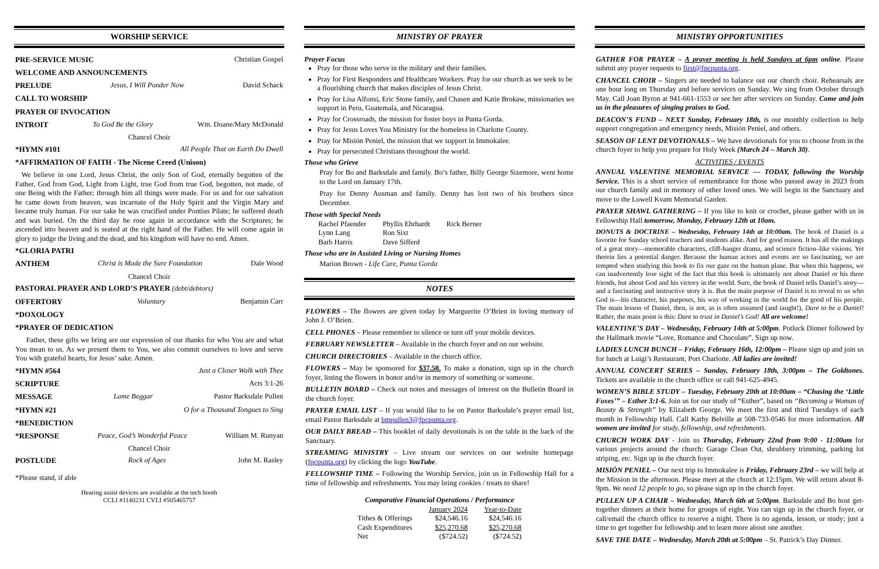WORSHIP SERVICE
PRE-SERVICE MUSIC Christian Gospel
WELCOME AND ANNOUNCEMENTS
PRELUDE Jesus, I Will Ponder Now David Schack
CALL TO WORSHIP
PRAYER OF INVOCATION
INTROIT To God Be the Glory Wm. Doane/Mary McDonald
Chancel Choir
*HYMN #101 All People That on Earth Do Dwell
*AFFIRMATION OF FAITH - The Nicene Creed (Unison)
We believe in one Lord, Jesus Christ, the only Son of God, eternally begotten of the Father, God from God, Light from Light, true God from true God, begotten, not made, of one Being with the Father; through him all things were made. For us and for our salvation he came down from heaven, was incarnate of the Holy Spirit and the Virgin Mary and became truly human. For our sake he was crucified under Pontius Pilate; he suffered death and was buried. On the third day he rose again in accordance with the Scriptures; he ascended into heaven and is seated at the right hand of the Father. He will come again in glory to judge the living and the dead, and his kingdom will have no end. Amen.
*GLORIA PATRI
ANTHEM Christ is Made the Sure Foundation Dale Wood
Chancel Choir
PASTORAL PRAYER AND LORD’S PRAYER (debt/debtors)
OFFERTORY Voluntary Benjamin Carr
*DOXOLOGY
*PRAYER OF DEDICATION
Father, these gifts we bring are our expression of our thanks for who You are and what You mean to us. As we present them to You, we also commit ourselves to love and serve You with grateful hearts, for Jesus’ sake. Amen.
*HYMN #564 Just a Closer Walk with Thee
SCRIPTURE Acts 3:1-26
MESSAGE Lame Beggar Pastor Barksdale Pullen
*HYMN #21 O for a Thousand Tongues to Sing
*BENEDICTION
*RESPONSE Peace, God’s Wonderful Peace William M. Runyan
Chancel Choir
POSTLUDE Rock of Ages John M. Rasley
*Please stand, if able
Hearing assist devices are available at the tech booth
CCLI #1140231 CVLI #505465757
MINISTRY OF PRAYER
Prayer Focus
Pray for those who serve in the military and their families.
Pray for First Responders and Healthcare Workers. Pray for our church as we seek to be a flourishing church that makes disciples of Jesus Christ.
Pray for Lisa Alfonsi, Eric Stone family, and Chasen and Katie Brokaw, missionaries we support in Peru, Guatemala, and Nicaragua.
Pray for Crossroads, the mission for foster boys in Punta Gorda.
Pray for Jesus Loves You Ministry for the homeless in Charlotte County.
Pray for Misión Peniel, the mission that we support in Immokalee.
Pray for persecuted Christians throughout the world.
Those who Grieve
Pray for Bo and Barksdale and family. Bo’s father, Billy George Sizemore, went home to the Lord on January 17th.
Pray for Denny Ausman and family. Denny has lost two of his brothers since December.
Those with Special Needs
| Rachel Pfaender | Phyllis Ehrhardt | Rick Berner |
| Lynn Lang | Ron Sixt | |
| Barb Harris | Dave Sifferd | |
Those who are in Assisted Living or Nursing Homes
Marion Brown - Life Care, Punta Gorda
NOTES
FLOWERS – The flowers are given today by Marguerite O’Brien in loving memory of John J. O’Brien.
CELL PHONES – Please remember to silence or turn off your mobile devices.
FEBRUARY NEWSLETTER – Available in the church foyer and on our website.
CHURCH DIRECTORIES – Available in the church office.
FLOWERS – May be sponsored for $37.50. To make a donation, sign up in the church foyer, listing the flowers in honor and/or in memory of something or someone.
BULLETIN BOARD – Check out notes and messages of interest on the Bulletin Board in the church foyer.
PRAYER EMAIL LIST – If you would like to be on Pastor Barksdale’s prayer email list, email Pastor Barksdale at bmpullen3@fpcpunta.org.
OUR DAILY BREAD – This booklet of daily devotionals is on the table in the back of the Sanctuary.
STREAMING MINISTRY – Live stream our services on our website homepage (fpcpunta.org) by clicking the logo YouTube.
FELLOWSHIP TIME – Following the Worship Service, join us in Fellowship Hall for a time of fellowship and refreshments. You may bring cookies / treats to share!
Comparative Financial Operations / Performance
| | January 2024 | Year-to-Date |
| --- | --- | --- |
| Tithes & Offerings | $24,546.16 | $24,546.16 |
| Cash Expenditures | $25,270.68 | $25,270.68 |
| Net | ($724.52) | ($724.52) |
MINISTRY OPPORTUNITIES
GATHER FOR PRAYER – A prayer meeting is held Sundays at 6pm online. Please submit any prayer requests to first@fpcpunta.org.
CHANCEL CHOIR – Singers are needed to balance out our church choir. Rehearsals are one hour long on Thursday and before services on Sunday. We sing from October through May. Call Joan Byron at 941-661-1553 or see her after services on Sunday. Come and join us in the pleasures of singing praises to God.
DEACON’S FUND – NEXT Sunday, February 18th, is our monthly collection to help support congregation and emergency needs, Misión Peniel, and others.
SEASON OF LENT DEVOTIONALS – We have devotionals for you to choose from in the church foyer to help you prepare for Holy Week (March 24 – March 30).
ACTIVITIES / EVENTS
ANNUAL VALENTINE MEMORIAL SERVICE — TODAY, following the Worship Service. This is a short service of remembrance for those who passed away in 2023 from our church family and in memory of other loved ones. We will begin in the Sanctuary and move to the Lowell Kvam Memorial Garden.
PRAYER SHAWL GATHERING – If you like to knit or crochet, please gather with us in Fellowship Hall tomorrow, Monday, February 12th at 10am.
DONUTS & DOCTRINE – Wednesday, February 14th at 10:00am. The book of Daniel is a favorite for Sunday school teachers and students alike. And for good reason. It has all the makings of a great story—memorable characters, cliff-hanger drama, and science fiction–like visions. Yet therein lies a potential danger. Because the human actors and events are so fascinating, we are tempted when studying this book to fix our gaze on the human plane. But when this happens, we can inadvertently lose sight of the fact that this book is ultimately not about Daniel or his three friends, but about God and his victory in the world. Sure, the book of Daniel tells Daniel’s story—and a fascinating and instructive story it is. But the main purpose of Daniel is to reveal to us who God is—his character, his purposes, his way of working in the world for the good of his people. The main lesson of Daniel, then, is not, as is often assumed (and taught!), Dare to be a Daniel! Rather, the main point is this: Dare to trust in Daniel’s God! All are welcome!
VALENTINE’S DAY – Wednesday, February 14th at 5:00pm. Potluck Dinner followed by the Hallmark movie “Love, Romance and Chocolate”. Sign up now.
LADIES LUNCH BUNCH – Friday, February 16th, 12:00pm – Please sign up and join us for lunch at Luigi’s Restaurant, Port Charlotte. All ladies are invited!
ANNUAL CONCERT SERIES – Sunday, February 18th, 3:00pm – The Goldtones. Tickets are available in the church office or call 941-625-4945.
WOMEN’S BIBLE STUDY – Tuesday, February 20th at 10:00am – “Chasing the ‘Little Foxes’” – Esther 3:1-6. Join us for our study of “Esther”, based on “Becoming a Woman of Beauty & Strength” by Elizabeth George. We meet the first and third Tuesdays of each month in Fellowship Hall. Call Kathy Belville at 508-733-0546 for more information. All women are invited for study, fellowship, and refreshments.
CHURCH WORK DAY - Join us Thursday, February 22nd from 9:00 - 11:00am for various projects around the church: Garage Clean Out, shrubbery trimming, parking lot striping, etc. Sign up in the church foyer.
MISIÓN PENIEL – Our next trip to Immokalee is Friday, February 23rd – we will help at the Mission in the afternoon. Please meet at the church at 12:15pm. We will return about 8-9pm. We need 12 people to go, so please sign up in the church foyer.
PULLEN UP A CHAIR – Wednesday, March 6th at 5:00pm. Barksdale and Bo host get-together dinners at their home for groups of eight. You can sign up in the church foyer, or call/email the church office to reserve a night. There is no agenda, lesson, or study; just a time to get together for fellowship and to learn more about one another.
SAVE THE DATE – Wednesday, March 20th at 5:00pm – St. Patrick’s Day Dinner.